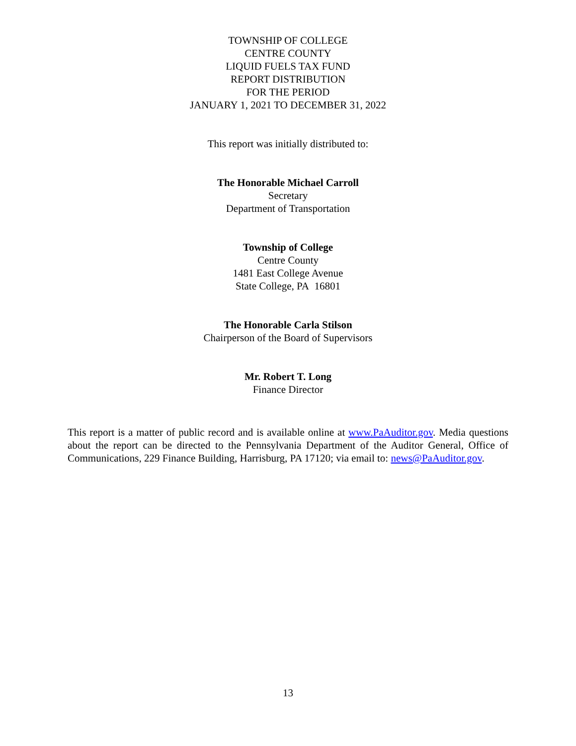TOWNSHIP OF COLLEGE
CENTRE COUNTY
LIQUID FUELS TAX FUND
REPORT DISTRIBUTION
FOR THE PERIOD
JANUARY 1, 2021 TO DECEMBER 31, 2022
This report was initially distributed to:
The Honorable Michael Carroll
Secretary
Department of Transportation
Township of College
Centre County
1481 East College Avenue
State College, PA 16801
The Honorable Carla Stilson
Chairperson of the Board of Supervisors
Mr. Robert T. Long
Finance Director
This report is a matter of public record and is available online at www.PaAuditor.gov. Media questions about the report can be directed to the Pennsylvania Department of the Auditor General, Office of Communications, 229 Finance Building, Harrisburg, PA 17120; via email to: news@PaAuditor.gov.
13